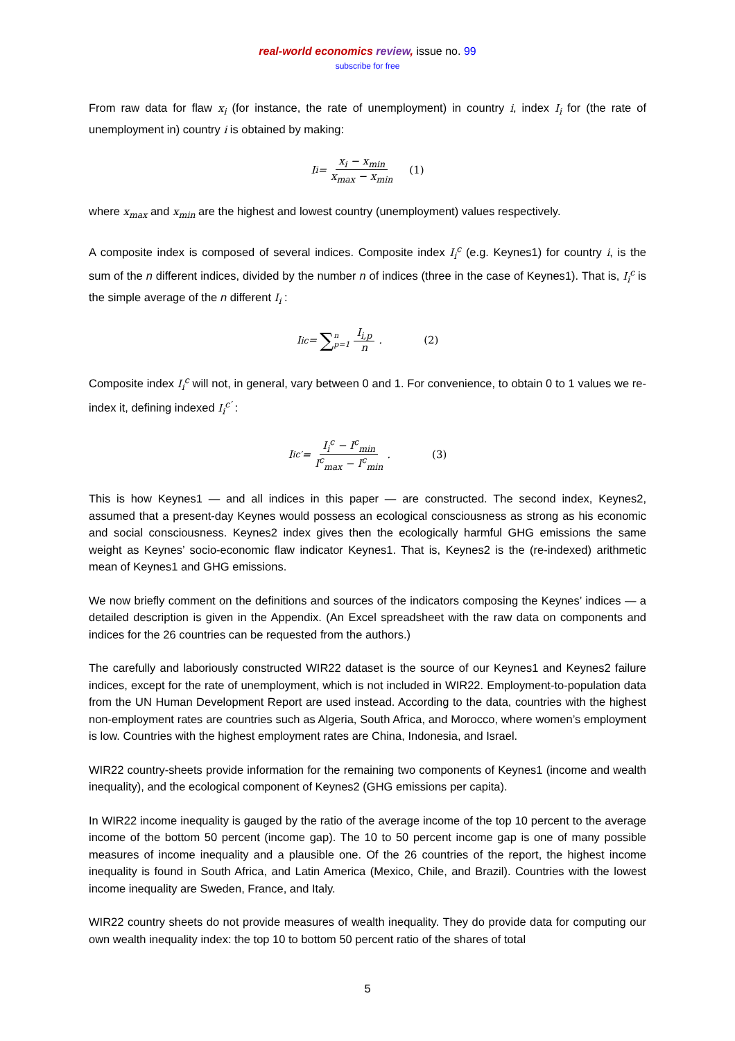real-world economics review, issue no. 99
subscribe for free
From raw data for flaw x<sub>i</sub> (for instance, the rate of unemployment) in country i, index I<sub>i</sub> for (the rate of unemployment in) country i is obtained by making:
I<sub>i</sub> = x<sub>i</sub> − x<sub>min</sub> x<sub>max</sub> − x<sub>min</sub> (1)
where x<sub>max</sub> and x<sub>min</sub> are the highest and lowest country (unemployment) values respectively.
A composite index is composed of several indices. Composite index I<sub>i</sub><sup>c</sup> (e.g. Keynes1) for country i, is the sum of the n different indices, divided by the number n of indices (three in the case of Keynes1). That is, I<sub>i</sub><sup>c</sup> is the simple average of the n different I<sub>i</sub> :
I<sub>i</sub><sup>c</sup> = ∑ n p=1 I<sub>i,p</sub> n. (2)
Composite index I<sub>i</sub><sup>c</sup> will not, in general, vary between 0 and 1. For convenience, to obtain 0 to 1 values we re-index it, defining indexed I<sub>i</sub><sup>c′</sup> :
I<sub>i</sub><sup>c′</sup> = I<sub>i</sub><sup>c</sup> − I<sup>c</sup><sub>min</sub> I<sup>c</sup><sub>max</sub> − I<sup>c</sup><sub>min</sub>. (3)
This is how Keynes1 — and all indices in this paper — are constructed. The second index, Keynes2, assumed that a present-day Keynes would possess an ecological consciousness as strong as his economic and social consciousness. Keynes2 index gives then the ecologically harmful GHG emissions the same weight as Keynes’ socio-economic flaw indicator Keynes1. That is, Keynes2 is the (re-indexed) arithmetic mean of Keynes1 and GHG emissions.
We now briefly comment on the definitions and sources of the indicators composing the Keynes’ indices — a detailed description is given in the Appendix. (An Excel spreadsheet with the raw data on components and indices for the 26 countries can be requested from the authors.)
The carefully and laboriously constructed WIR22 dataset is the source of our Keynes1 and Keynes2 failure indices, except for the rate of unemployment, which is not included in WIR22. Employment-to-population data from the UN Human Development Report are used instead. According to the data, countries with the highest non-employment rates are countries such as Algeria, South Africa, and Morocco, where women’s employment is low. Countries with the highest employment rates are China, Indonesia, and Israel.
WIR22 country-sheets provide information for the remaining two components of Keynes1 (income and wealth inequality), and the ecological component of Keynes2 (GHG emissions per capita).
In WIR22 income inequality is gauged by the ratio of the average income of the top 10 percent to the average income of the bottom 50 percent (income gap). The 10 to 50 percent income gap is one of many possible measures of income inequality and a plausible one. Of the 26 countries of the report, the highest income inequality is found in South Africa, and Latin America (Mexico, Chile, and Brazil). Countries with the lowest income inequality are Sweden, France, and Italy.
WIR22 country sheets do not provide measures of wealth inequality. They do provide data for computing our own wealth inequality index: the top 10 to bottom 50 percent ratio of the shares of total
5